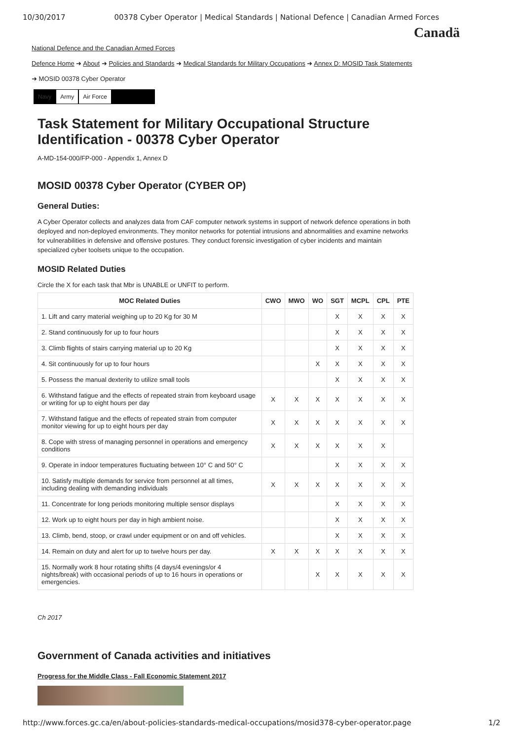10/30/2017 00378 Cyber Operator | Medical Standards | National Defence | Canadian Armed Forces
Canadä
National Defence and the Canadian Armed Forces
Defence Home ➜ About ➜ Policies and Standards ➜ Medical Standards for Military Occupations ➜ Annex D: MOSID Task Statements
➜ MOSID 00378 Cyber Operator
Navy Army Air Force
Task Statement for Military Occupational Structure Identification - 00378 Cyber Operator
A-MD-154-000/FP-000 - Appendix 1, Annex D
MOSID 00378 Cyber Operator (CYBER OP)
General Duties:
A Cyber Operator collects and analyzes data from CAF computer network systems in support of network defence operations in both deployed and non-deployed environments. They monitor networks for potential intrusions and abnormalities and examine networks for vulnerabilities in defensive and offensive postures. They conduct forensic investigation of cyber incidents and maintain specialized cyber toolsets unique to the occupation.
MOSID Related Duties
Circle the X for each task that Mbr is UNABLE or UNFIT to perform.
| MOC Related Duties | CWO | MWO | WO | SGT | MCPL | CPL | PTE |
| --- | --- | --- | --- | --- | --- | --- | --- |
| 1. Lift and carry material weighing up to 20 Kg for 30 M | | | | X | X | X | X |
| 2. Stand continuously for up to four hours | | | | X | X | X | X |
| 3. Climb flights of stairs carrying material up to 20 Kg | | | | X | X | X | X |
| 4. Sit continuously for up to four hours | | | X | X | X | X | X |
| 5. Possess the manual dexterity to utilize small tools | | | | X | X | X | X |
| 6. Withstand fatigue and the effects of repeated strain from keyboard usage or writing for up to eight hours per day | X | X | X | X | X | X | X |
| 7. Withstand fatigue and the effects of repeated strain from computer monitor viewing for up to eight hours per day | X | X | X | X | X | X | X |
| 8. Cope with stress of managing personnel in operations and emergency conditions | X | X | X | X | X | X | |
| 9. Operate in indoor temperatures fluctuating between 10° C and 50° C | | | | X | X | X | X |
| 10. Satisfy multiple demands for service from personnel at all times, including dealing with demanding individuals | X | X | X | X | X | X | X |
| 11. Concentrate for long periods monitoring multiple sensor displays | | | | X | X | X | X |
| 12. Work up to eight hours per day in high ambient noise. | | | | X | X | X | X |
| 13. Climb, bend, stoop, or crawl under equipment or on and off vehicles. | | | | X | X | X | X |
| 14. Remain on duty and alert for up to twelve hours per day. | X | X | X | X | X | X | X |
| 15. Normally work 8 hour rotating shifts (4 days/4 evenings/or 4 nights/break) with occasional periods of up to 16 hours in operations or emergencies. | | | X | X | X | X | X |
Ch 2017
Government of Canada activities and initiatives
Progress for the Middle Class - Fall Economic Statement 2017
http://www.forces.gc.ca/en/about-policies-standards-medical-occupations/mosid378-cyber-operator.page 1/2